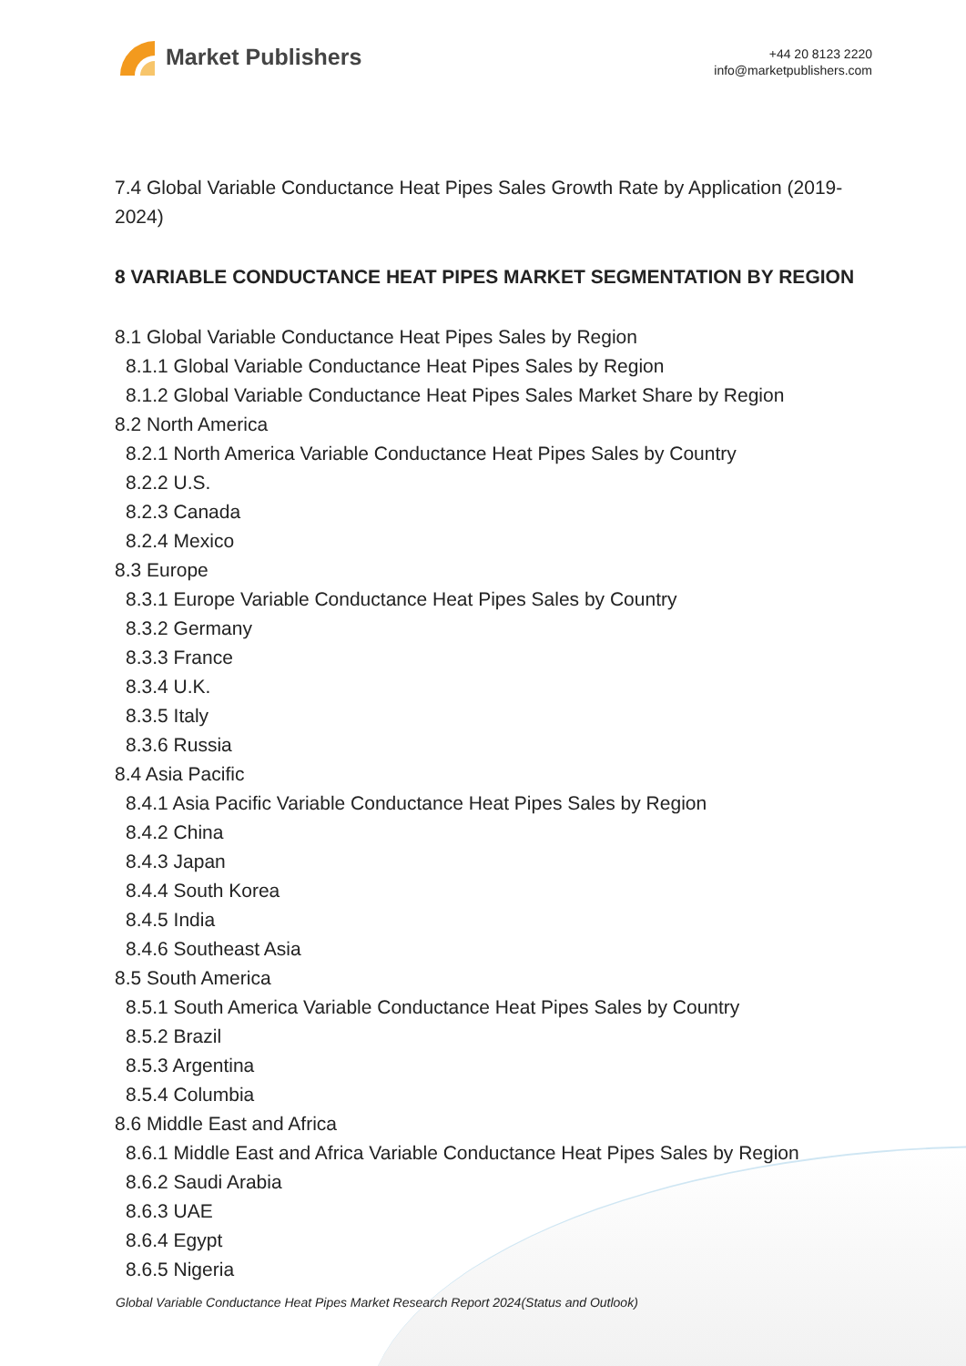Market Publishers
+44 20 8123 2220
info@marketpublishers.com
7.4 Global Variable Conductance Heat Pipes Sales Growth Rate by Application (2019-2024)
8 VARIABLE CONDUCTANCE HEAT PIPES MARKET SEGMENTATION BY REGION
8.1 Global Variable Conductance Heat Pipes Sales by Region
8.1.1 Global Variable Conductance Heat Pipes Sales by Region
8.1.2 Global Variable Conductance Heat Pipes Sales Market Share by Region
8.2 North America
8.2.1 North America Variable Conductance Heat Pipes Sales by Country
8.2.2 U.S.
8.2.3 Canada
8.2.4 Mexico
8.3 Europe
8.3.1 Europe Variable Conductance Heat Pipes Sales by Country
8.3.2 Germany
8.3.3 France
8.3.4 U.K.
8.3.5 Italy
8.3.6 Russia
8.4 Asia Pacific
8.4.1 Asia Pacific Variable Conductance Heat Pipes Sales by Region
8.4.2 China
8.4.3 Japan
8.4.4 South Korea
8.4.5 India
8.4.6 Southeast Asia
8.5 South America
8.5.1 South America Variable Conductance Heat Pipes Sales by Country
8.5.2 Brazil
8.5.3 Argentina
8.5.4 Columbia
8.6 Middle East and Africa
8.6.1 Middle East and Africa Variable Conductance Heat Pipes Sales by Region
8.6.2 Saudi Arabia
8.6.3 UAE
8.6.4 Egypt
8.6.5 Nigeria
Global Variable Conductance Heat Pipes Market Research Report 2024(Status and Outlook)